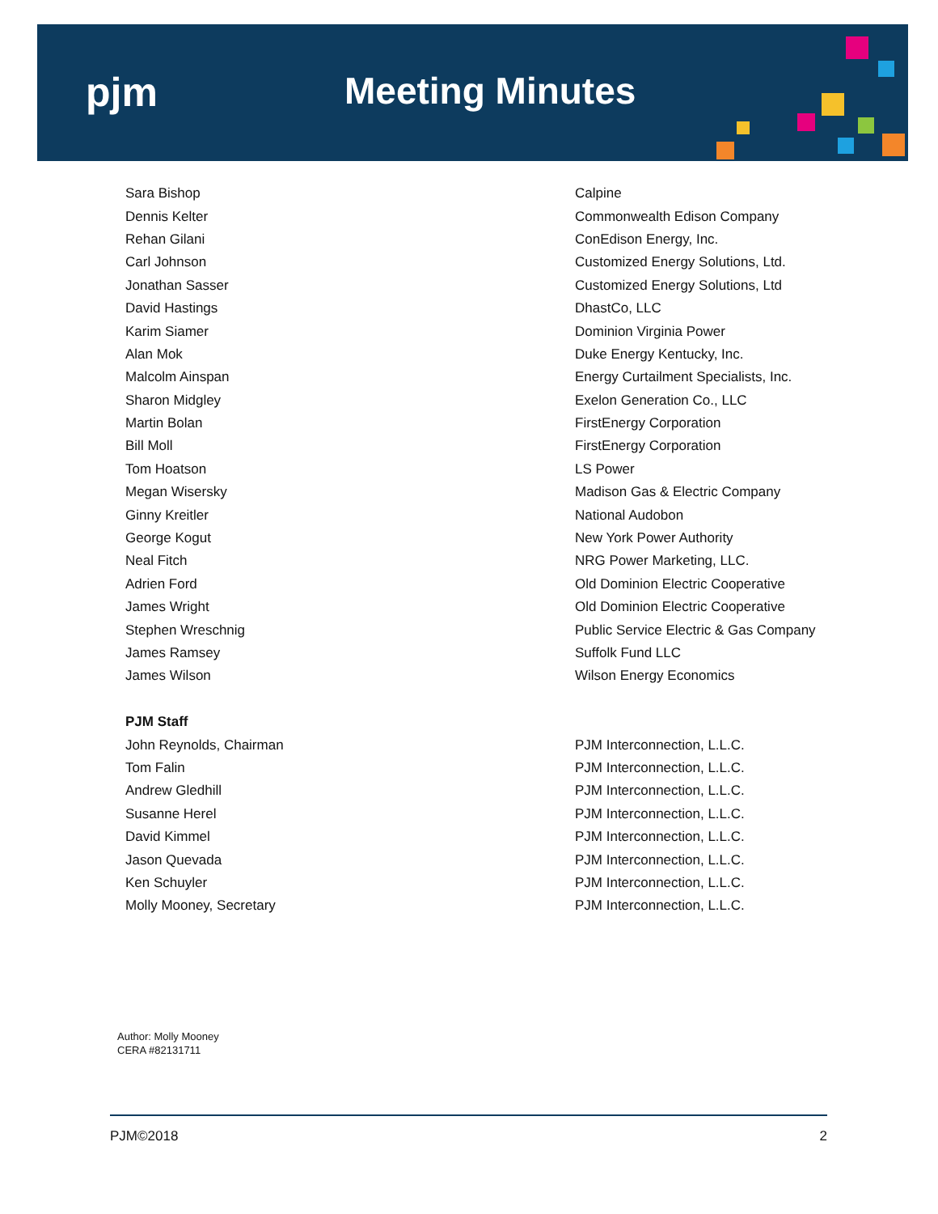pjm Meeting Minutes
| Sara Bishop | Calpine |
| Dennis Kelter | Commonwealth Edison Company |
| Rehan Gilani | ConEdison Energy, Inc. |
| Carl Johnson | Customized Energy Solutions, Ltd. |
| Jonathan Sasser | Customized Energy Solutions, Ltd |
| David Hastings | DhastCo, LLC |
| Karim Siamer | Dominion Virginia Power |
| Alan Mok | Duke Energy Kentucky, Inc. |
| Malcolm Ainspan | Energy Curtailment Specialists, Inc. |
| Sharon Midgley | Exelon Generation Co., LLC |
| Martin Bolan | FirstEnergy Corporation |
| Bill Moll | FirstEnergy Corporation |
| Tom Hoatson | LS Power |
| Megan Wisersky | Madison Gas & Electric Company |
| Ginny Kreitler | National Audobon |
| George Kogut | New York Power Authority |
| Neal Fitch | NRG Power Marketing, LLC. |
| Adrien Ford | Old Dominion Electric Cooperative |
| James Wright | Old Dominion Electric Cooperative |
| Stephen Wreschnig | Public Service Electric & Gas Company |
| James Ramsey | Suffolk Fund LLC |
| James Wilson | Wilson Energy Economics |
| PJM Staff | |
| John Reynolds, Chairman | PJM Interconnection, L.L.C. |
| Tom Falin | PJM Interconnection, L.L.C. |
| Andrew Gledhill | PJM Interconnection, L.L.C. |
| Susanne Herel | PJM Interconnection, L.L.C. |
| David Kimmel | PJM Interconnection, L.L.C. |
| Jason Quevada | PJM Interconnection, L.L.C. |
| Ken Schuyler | PJM Interconnection, L.L.C. |
| Molly Mooney, Secretary | PJM Interconnection, L.L.C. |
Author: Molly Mooney
CERA #82131711
PJM©2018 2